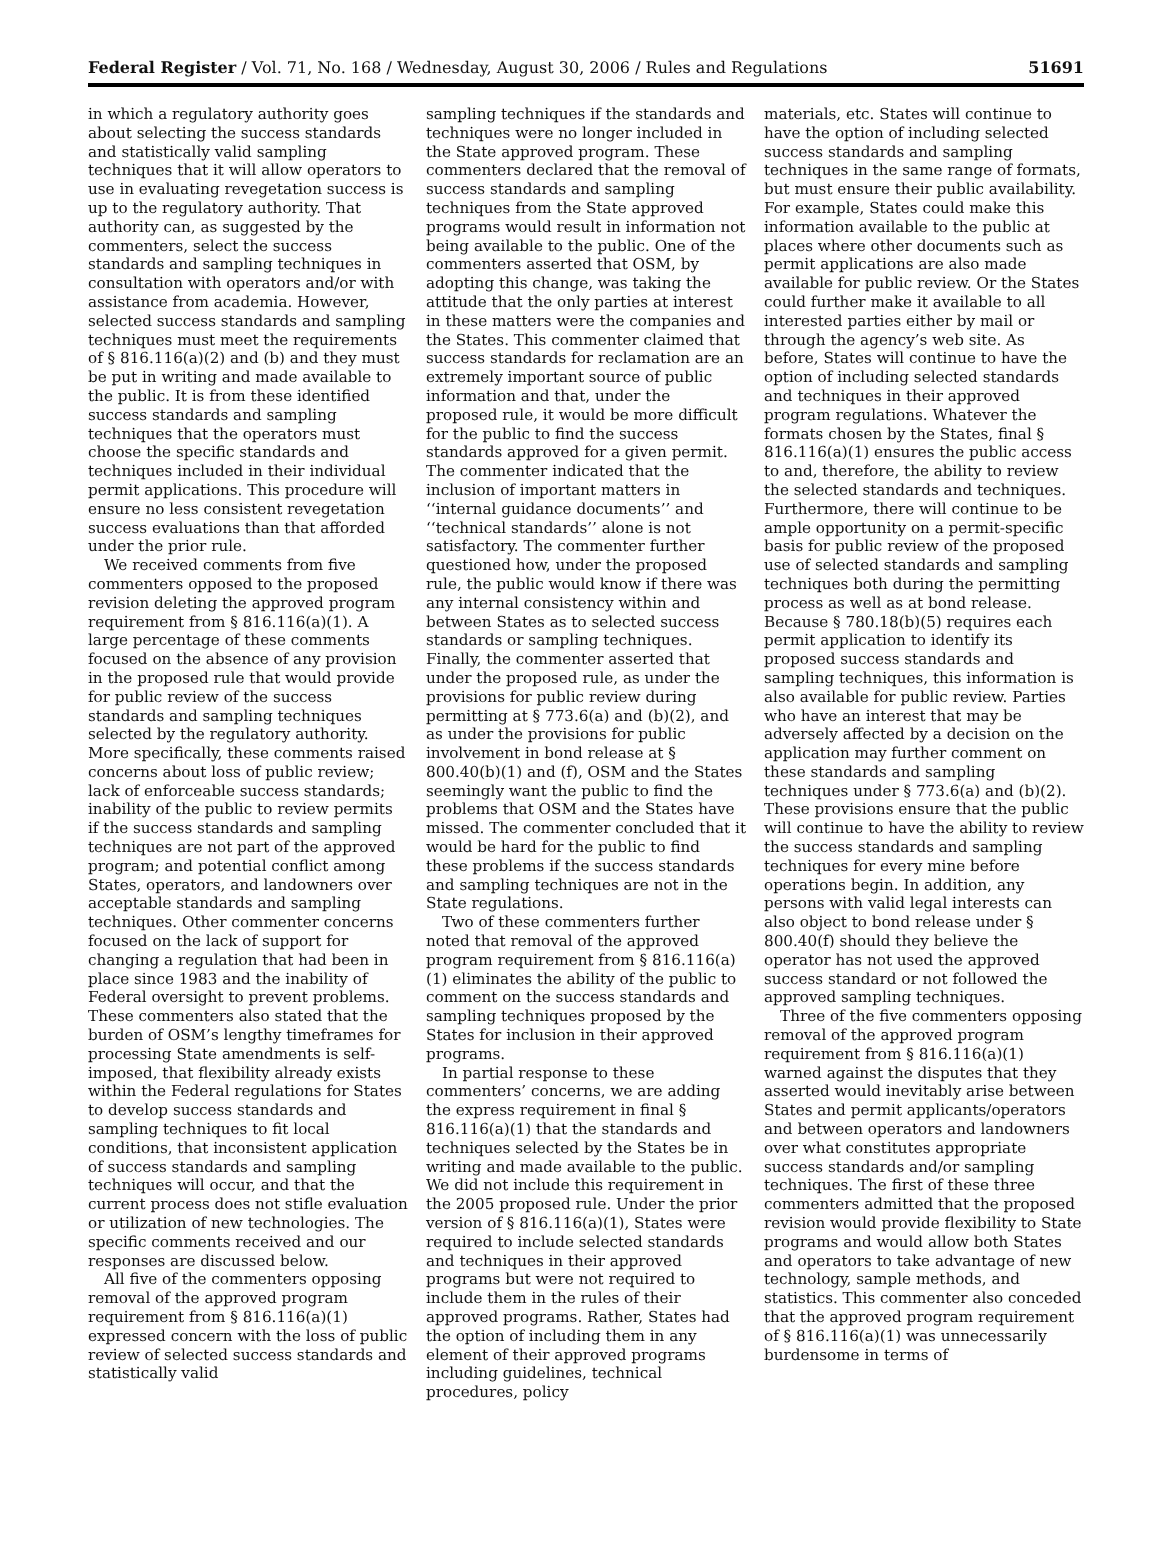Federal Register / Vol. 71, No. 168 / Wednesday, August 30, 2006 / Rules and Regulations 51691
in which a regulatory authority goes about selecting the success standards and statistically valid sampling techniques that it will allow operators to use in evaluating revegetation success is up to the regulatory authority. That authority can, as suggested by the commenters, select the success standards and sampling techniques in consultation with operators and/or with assistance from academia. However, selected success standards and sampling techniques must meet the requirements of § 816.116(a)(2) and (b) and they must be put in writing and made available to the public. It is from these identified success standards and sampling techniques that the operators must choose the specific standards and techniques included in their individual permit applications. This procedure will ensure no less consistent revegetation success evaluations than that afforded under the prior rule.
We received comments from five commenters opposed to the proposed revision deleting the approved program requirement from § 816.116(a)(1). A large percentage of these comments focused on the absence of any provision in the proposed rule that would provide for public review of the success standards and sampling techniques selected by the regulatory authority. More specifically, these comments raised concerns about loss of public review; lack of enforceable success standards; inability of the public to review permits if the success standards and sampling techniques are not part of the approved program; and potential conflict among States, operators, and landowners over acceptable standards and sampling techniques. Other commenter concerns focused on the lack of support for changing a regulation that had been in place since 1983 and the inability of Federal oversight to prevent problems. These commenters also stated that the burden of OSM’s lengthy timeframes for processing State amendments is self-imposed, that flexibility already exists within the Federal regulations for States to develop success standards and sampling techniques to fit local conditions, that inconsistent application of success standards and sampling techniques will occur, and that the current process does not stifle evaluation or utilization of new technologies. The specific comments received and our responses are discussed below.
All five of the commenters opposing removal of the approved program requirement from § 816.116(a)(1) expressed concern with the loss of public review of selected success standards and statistically valid
sampling techniques if the standards and techniques were no longer included in the State approved program. These commenters declared that the removal of success standards and sampling techniques from the State approved programs would result in information not being available to the public. One of the commenters asserted that OSM, by adopting this change, was taking the attitude that the only parties at interest in these matters were the companies and the States. This commenter claimed that success standards for reclamation are an extremely important source of public information and that, under the proposed rule, it would be more difficult for the public to find the success standards approved for a given permit. The commenter indicated that the inclusion of important matters in ‘‘internal guidance documents’’ and ‘‘technical standards’’ alone is not satisfactory. The commenter further questioned how, under the proposed rule, the public would know if there was any internal consistency within and between States as to selected success standards or sampling techniques. Finally, the commenter asserted that under the proposed rule, as under the provisions for public review during permitting at § 773.6(a) and (b)(2), and as under the provisions for public involvement in bond release at § 800.40(b)(1) and (f), OSM and the States seemingly want the public to find the problems that OSM and the States have missed. The commenter concluded that it would be hard for the public to find these problems if the success standards and sampling techniques are not in the State regulations.
Two of these commenters further noted that removal of the approved program requirement from § 816.116(a)(1) eliminates the ability of the public to comment on the success standards and sampling techniques proposed by the States for inclusion in their approved programs.
In partial response to these commenters’ concerns, we are adding the express requirement in final § 816.116(a)(1) that the standards and techniques selected by the States be in writing and made available to the public. We did not include this requirement in the 2005 proposed rule. Under the prior version of § 816.116(a)(1), States were required to include selected standards and techniques in their approved programs but were not required to include them in the rules of their approved programs. Rather, States had the option of including them in any element of their approved programs including guidelines, technical procedures, policy
materials, etc. States will continue to have the option of including selected success standards and sampling techniques in the same range of formats, but must ensure their public availability. For example, States could make this information available to the public at places where other documents such as permit applications are also made available for public review. Or the States could further make it available to all interested parties either by mail or through the agency’s web site. As before, States will continue to have the option of including selected standards and techniques in their approved program regulations. Whatever the formats chosen by the States, final § 816.116(a)(1) ensures the public access to and, therefore, the ability to review the selected standards and techniques. Furthermore, there will continue to be ample opportunity on a permit-specific basis for public review of the proposed use of selected standards and sampling techniques both during the permitting process as well as at bond release. Because § 780.18(b)(5) requires each permit application to identify its proposed success standards and sampling techniques, this information is also available for public review. Parties who have an interest that may be adversely affected by a decision on the application may further comment on these standards and sampling techniques under § 773.6(a) and (b)(2). These provisions ensure that the public will continue to have the ability to review the success standards and sampling techniques for every mine before operations begin. In addition, any persons with valid legal interests can also object to bond release under § 800.40(f) should they believe the operator has not used the approved success standard or not followed the approved sampling techniques.
Three of the five commenters opposing removal of the approved program requirement from § 816.116(a)(1) warned against the disputes that they asserted would inevitably arise between States and permit applicants/operators and between operators and landowners over what constitutes appropriate success standards and/or sampling techniques. The first of these three commenters admitted that the proposed revision would provide flexibility to State programs and would allow both States and operators to take advantage of new technology, sample methods, and statistics. This commenter also conceded that the approved program requirement of § 816.116(a)(1) was unnecessarily burdensome in terms of